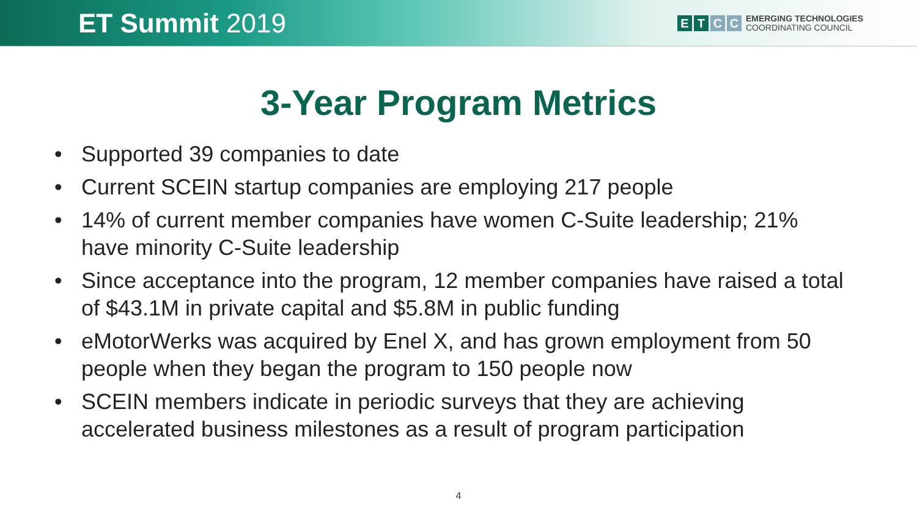ET Summit 2019
E T C C
EMERGING TECHNOLOGIES
COORDINATING COUNCIL
3-Year Program Metrics
• Supported 39 companies to date
• Current SCEIN startup companies are employing 217 people
• 14% of current member companies have women C-Suite leadership; 21% have minority C-Suite leadership
• Since acceptance into the program, 12 member companies have raised a total of $43.1M in private capital and $5.8M in public funding
• eMotorWerks was acquired by Enel X, and has grown employment from 50 people when they began the program to 150 people now
• SCEIN members indicate in periodic surveys that they are achieving accelerated business milestones as a result of program participation
4